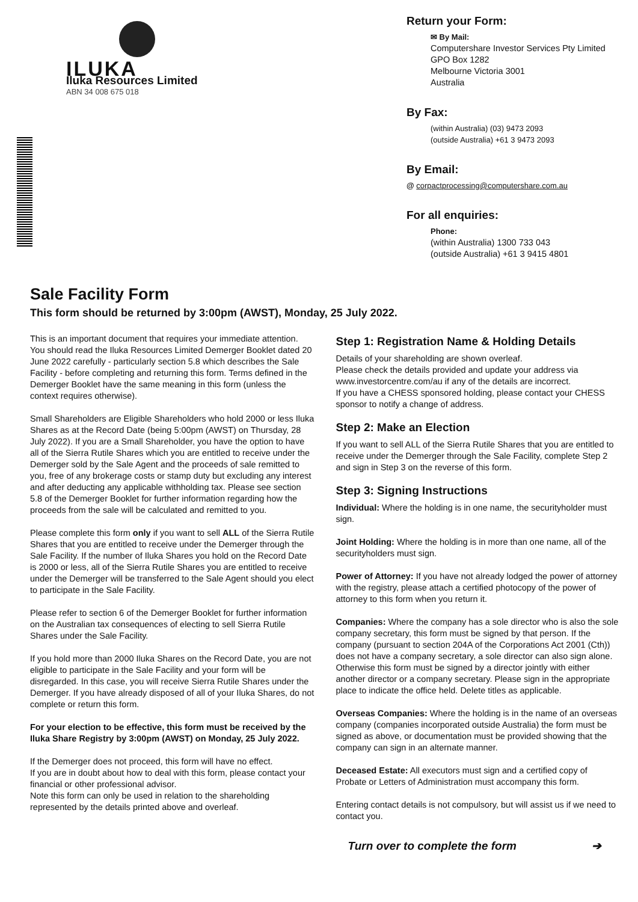ILUKA
Iluka Resources Limited
ABN 34 008 675 018
Return your Form:
✉ By Mail:
Computershare Investor Services Pty Limited
GPO Box 1282
Melbourne Victoria 3001
Australia
By Fax:
(within Australia) (03) 9473 2093
(outside Australia) +61 3 9473 2093
By Email:
@ corpactprocessing@computershare.com.au
For all enquiries:
Phone:
(within Australia) 1300 733 043
(outside Australia) +61 3 9415 4801
Sale Facility Form
This form should be returned by 3:00pm (AWST), Monday, 25 July 2022.
This is an important document that requires your immediate attention. You should read the Iluka Resources Limited Demerger Booklet dated 20 June 2022 carefully - particularly section 5.8 which describes the Sale Facility - before completing and returning this form. Terms defined in the Demerger Booklet have the same meaning in this form (unless the context requires otherwise).
Small Shareholders are Eligible Shareholders who hold 2000 or less Iluka Shares as at the Record Date (being 5:00pm (AWST) on Thursday, 28 July 2022). If you are a Small Shareholder, you have the option to have all of the Sierra Rutile Shares which you are entitled to receive under the Demerger sold by the Sale Agent and the proceeds of sale remitted to you, free of any brokerage costs or stamp duty but excluding any interest and after deducting any applicable withholding tax. Please see section 5.8 of the Demerger Booklet for further information regarding how the proceeds from the sale will be calculated and remitted to you.
Please complete this form only if you want to sell ALL of the Sierra Rutile Shares that you are entitled to receive under the Demerger through the Sale Facility. If the number of Iluka Shares you hold on the Record Date is 2000 or less, all of the Sierra Rutile Shares you are entitled to receive under the Demerger will be transferred to the Sale Agent should you elect to participate in the Sale Facility.
Please refer to section 6 of the Demerger Booklet for further information on the Australian tax consequences of electing to sell Sierra Rutile Shares under the Sale Facility.
If you hold more than 2000 Iluka Shares on the Record Date, you are not eligible to participate in the Sale Facility and your form will be disregarded. In this case, you will receive Sierra Rutile Shares under the Demerger. If you have already disposed of all of your Iluka Shares, do not complete or return this form.
For your election to be effective, this form must be received by the Iluka Share Registry by 3:00pm (AWST) on Monday, 25 July 2022.
If the Demerger does not proceed, this form will have no effect.
If you are in doubt about how to deal with this form, please contact your financial or other professional advisor.
Note this form can only be used in relation to the shareholding represented by the details printed above and overleaf.
Step 1: Registration Name & Holding Details
Details of your shareholding are shown overleaf.
Please check the details provided and update your address via www.investorcentre.com/au if any of the details are incorrect.
If you have a CHESS sponsored holding, please contact your CHESS sponsor to notify a change of address.
Step 2: Make an Election
If you want to sell ALL of the Sierra Rutile Shares that you are entitled to receive under the Demerger through the Sale Facility, complete Step 2 and sign in Step 3 on the reverse of this form.
Step 3: Signing Instructions
Individual: Where the holding is in one name, the securityholder must sign.
Joint Holding: Where the holding is in more than one name, all of the securityholders must sign.
Power of Attorney: If you have not already lodged the power of attorney with the registry, please attach a certified photocopy of the power of attorney to this form when you return it.
Companies: Where the company has a sole director who is also the sole company secretary, this form must be signed by that person. If the company (pursuant to section 204A of the Corporations Act 2001 (Cth)) does not have a company secretary, a sole director can also sign alone. Otherwise this form must be signed by a director jointly with either another director or a company secretary. Please sign in the appropriate place to indicate the office held. Delete titles as applicable.
Overseas Companies: Where the holding is in the name of an overseas company (companies incorporated outside Australia) the form must be signed as above, or documentation must be provided showing that the company can sign in an alternate manner.
Deceased Estate: All executors must sign and a certified copy of Probate or Letters of Administration must accompany this form.
Entering contact details is not compulsory, but will assist us if we need to contact you.
Turn over to complete the form ➔